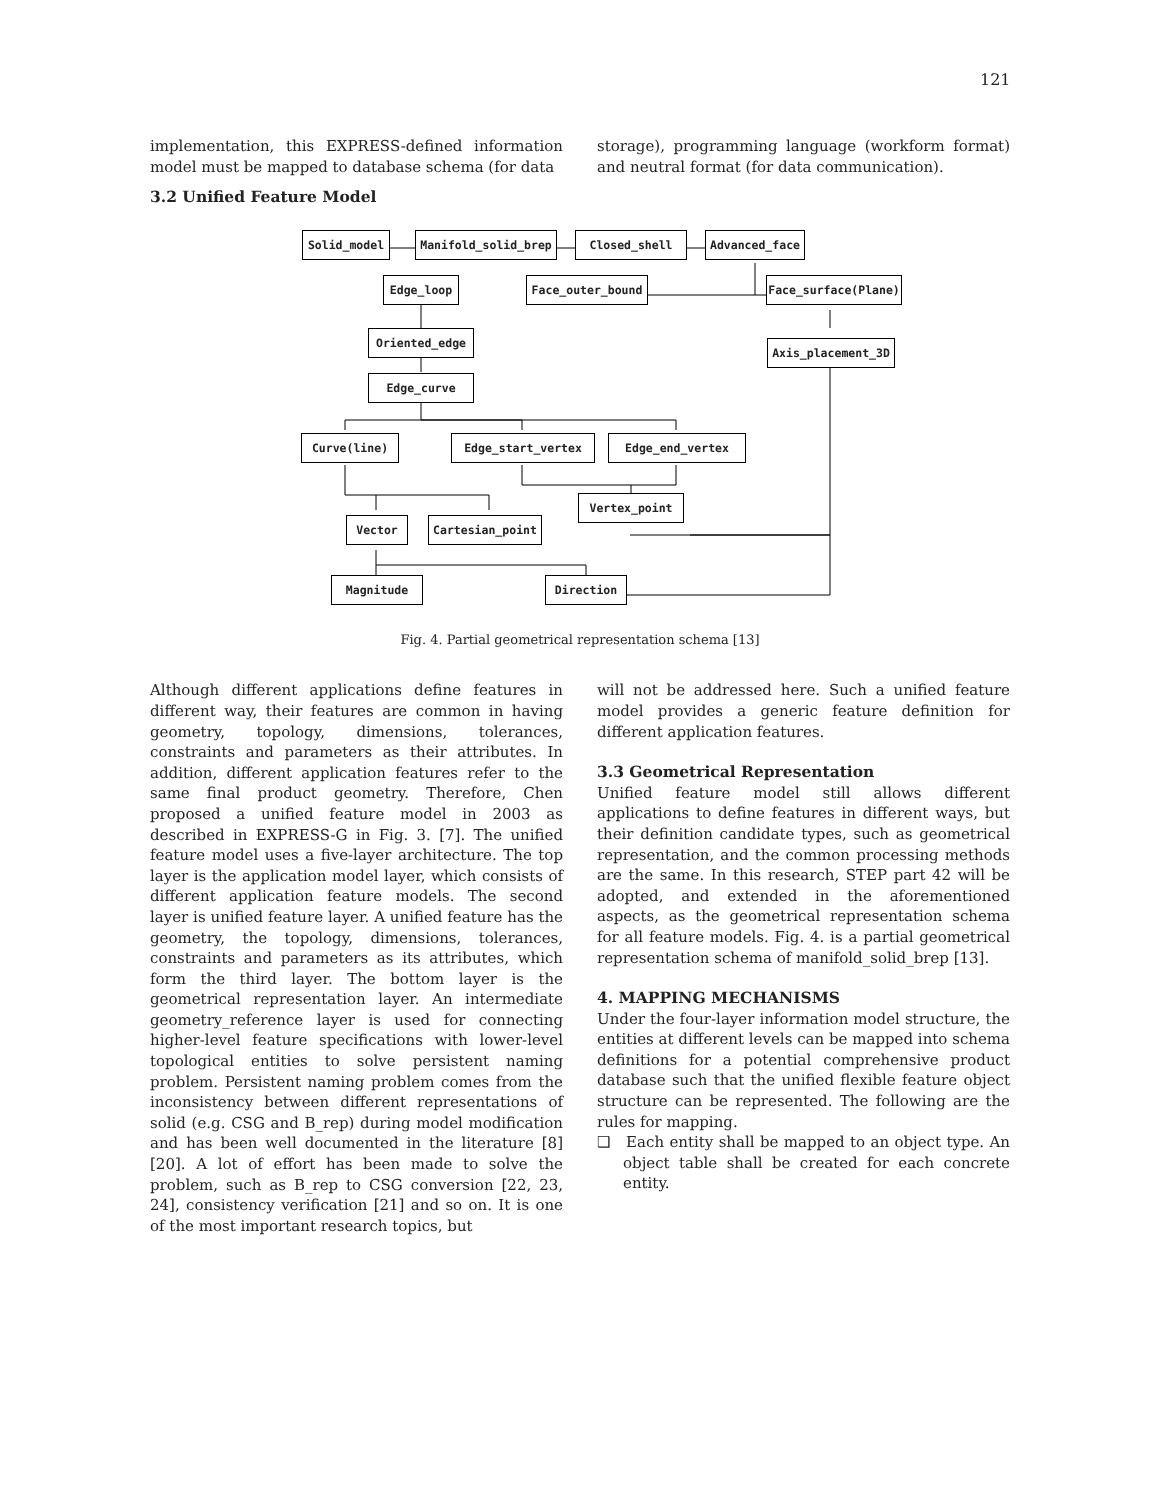121
implementation, this EXPRESS-defined information model must be mapped to database schema (for data
storage), programming language (workform format) and neutral format (for data communication).
3.2 Unified Feature Model
Solid_model Manifold_solid_brep Closed_shell Advanced_face
Edge_loop Face_outer_bound Face_surface(Plane)
Oriented_edge
Axis_placement_3D
Edge_curve
Curve(line) Edge_start_vertex Edge_end_vertex
Vertex_point
Vector Cartesian_point
Magnitude Direction
Fig. 4. Partial geometrical representation schema [13]
Although different applications define features in different way, their features are common in having geometry, topology, dimensions, tolerances, constraints and parameters as their attributes. In addition, different application features refer to the same final product geometry. Therefore, Chen proposed a unified feature model in 2003 as described in EXPRESS-G in Fig. 3. [7]. The unified feature model uses a five-layer architecture. The top layer is the application model layer, which consists of different application feature models. The second layer is unified feature layer. A unified feature has the geometry, the topology, dimensions, tolerances, constraints and parameters as its attributes, which form the third layer. The bottom layer is the geometrical representation layer. An intermediate geometry_reference layer is used for connecting higher-level feature specifications with lower-level topological entities to solve persistent naming problem. Persistent naming problem comes from the inconsistency between different representations of solid (e.g. CSG and B_rep) during model modification and has been well documented in the literature [8][20]. A lot of effort has been made to solve the problem, such as B_rep to CSG conversion [22, 23, 24], consistency verification [21] and so on. It is one of the most important research topics, but
will not be addressed here. Such a unified feature model provides a generic feature definition for different application features.
3.3 Geometrical Representation
Unified feature model still allows different applications to define features in different ways, but their definition candidate types, such as geometrical representation, and the common processing methods are the same. In this research, STEP part 42 will be adopted, and extended in the aforementioned aspects, as the geometrical representation schema for all feature models. Fig. 4. is a partial geometrical representation schema of manifold_solid_brep [13].
4. MAPPING MECHANISMS
Under the four-layer information model structure, the entities at different levels can be mapped into schema definitions for a potential comprehensive product database such that the unified flexible feature object structure can be represented. The following are the rules for mapping.
❑ Each entity shall be mapped to an object type. An object table shall be created for each concrete entity.